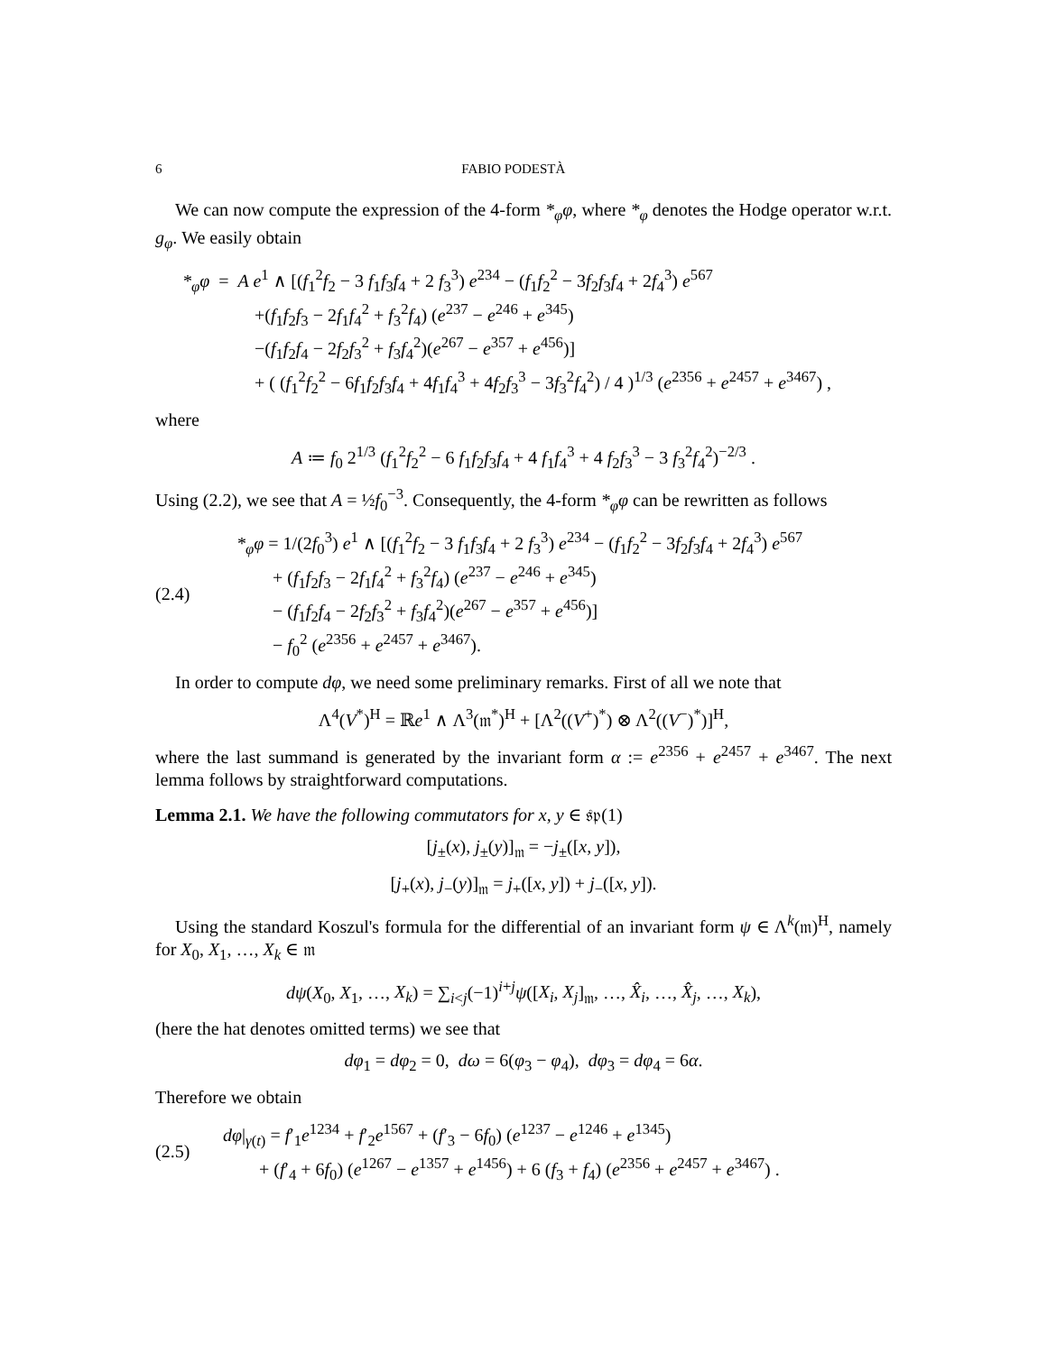6 FABIO PODESTÀ
We can now compute the expression of the 4-form *<sub>φ</sub>φ, where *<sub>φ</sub> denotes the Hodge operator w.r.t. g<sub>φ</sub>. We easily obtain
*<sub>φ</sub>φ = A e<sup>1</sup> ∧ [(f<sub>1</sub><sup>2</sup>f<sub>2</sub> − 3 f<sub>1</sub>f<sub>3</sub>f<sub>4</sub> + 2 f<sub>3</sub><sup>3</sup>) e<sup>234</sup> − (f<sub>1</sub>f<sub>2</sub><sup>2</sup> − 3f<sub>2</sub>f<sub>3</sub>f<sub>4</sub> + 2f<sub>4</sub><sup>3</sup>) e<sup>567</sup>
+(f<sub>1</sub>f<sub>2</sub>f<sub>3</sub> − 2f<sub>1</sub>f<sub>4</sub><sup>2</sup> + f<sub>3</sub><sup>2</sup>f<sub>4</sub>) (e<sup>237</sup> − e<sup>246</sup> + e<sup>345</sup>)
−(f<sub>1</sub>f<sub>2</sub>f<sub>4</sub> − 2f<sub>2</sub>f<sub>3</sub><sup>2</sup> + f<sub>3</sub>f<sub>4</sub><sup>2</sup>)(e<sup>267</sup> − e<sup>357</sup> + e<sup>456</sup>)]
+ ( (f<sub>1</sub><sup>2</sup>f<sub>2</sub><sup>2</sup> − 6f<sub>1</sub>f<sub>2</sub>f<sub>3</sub>f<sub>4</sub> + 4f<sub>1</sub>f<sub>4</sub><sup>3</sup> + 4f<sub>2</sub>f<sub>3</sub><sup>3</sup> − 3f<sub>3</sub><sup>2</sup>f<sub>4</sub><sup>2</sup>) / 4 )<sup>1/3</sup> (e<sup>2356</sup> + e<sup>2457</sup> + e<sup>3467</sup>) ,
where
A ≔ f<sub>0</sub> 2<sup>1/3</sup> (f<sub>1</sub><sup>2</sup>f<sub>2</sub><sup>2</sup> − 6 f<sub>1</sub>f<sub>2</sub>f<sub>3</sub>f<sub>4</sub> + 4 f<sub>1</sub>f<sub>4</sub><sup>3</sup> + 4 f<sub>2</sub>f<sub>3</sub><sup>3</sup> − 3 f<sub>3</sub><sup>2</sup>f<sub>4</sub><sup>2</sup>)<sup>−2/3</sup> .
Using (2.2), we see that A = ½f<sub>0</sub><sup>−3</sup>. Consequently, the 4-form *<sub>φ</sub>φ can be rewritten as follows
(2.4)
*<sub>φ</sub>φ = 1/(2f<sub>0</sub><sup>3</sup>) e<sup>1</sup> ∧ [(f<sub>1</sub><sup>2</sup>f<sub>2</sub> − 3 f<sub>1</sub>f<sub>3</sub>f<sub>4</sub> + 2 f<sub>3</sub><sup>3</sup>) e<sup>234</sup> − (f<sub>1</sub>f<sub>2</sub><sup>2</sup> − 3f<sub>2</sub>f<sub>3</sub>f<sub>4</sub> + 2f<sub>4</sub><sup>3</sup>) e<sup>567</sup>
+ (f<sub>1</sub>f<sub>2</sub>f<sub>3</sub> − 2f<sub>1</sub>f<sub>4</sub><sup>2</sup> + f<sub>3</sub><sup>2</sup>f<sub>4</sub>) (e<sup>237</sup> − e<sup>246</sup> + e<sup>345</sup>)
− (f<sub>1</sub>f<sub>2</sub>f<sub>4</sub> − 2f<sub>2</sub>f<sub>3</sub><sup>2</sup> + f<sub>3</sub>f<sub>4</sub><sup>2</sup>)(e<sup>267</sup> − e<sup>357</sup> + e<sup>456</sup>)]
− f<sub>0</sub><sup>2</sup> (e<sup>2356</sup> + e<sup>2457</sup> + e<sup>3467</sup>).
In order to compute dφ, we need some preliminary remarks. First of all we note that
Λ<sup>4</sup>(V<sup>*</sup>)<sup>H</sup> = ℝe<sup>1</sup> ∧ Λ<sup>3</sup>(𝔪<sup>*</sup>)<sup>H</sup> + [Λ<sup>2</sup>((V<sup>+</sup>)<sup>*</sup>) ⊗ Λ<sup>2</sup>((V<sup>−</sup>)<sup>*</sup>)]<sup>H</sup>,
where the last summand is generated by the invariant form α := e<sup>2356</sup> + e<sup>2457</sup> + e<sup>3467</sup>. The next lemma follows by straightforward computations.
Lemma 2.1. We have the following commutators for x, y ∈ 𝔰𝔭(1)
[j<sub>±</sub>(x), j<sub>±</sub>(y)]<sub>𝔪</sub> = −j<sub>±</sub>([x, y]),
[j<sub>+</sub>(x), j<sub>−</sub>(y)]<sub>𝔪</sub> = j<sub>+</sub>([x, y]) + j<sub>−</sub>([x, y]).
Using the standard Koszul's formula for the differential of an invariant form ψ ∈ Λ<sup>k</sup>(𝔪)<sup>H</sup>, namely for X<sub>0</sub>, X<sub>1</sub>, …, X<sub>k</sub> ∈ 𝔪
dψ(X<sub>0</sub>, X<sub>1</sub>, …, X<sub>k</sub>) = ∑<sub>i<j</sub>(−1)<sup>i+j</sup>ψ([X<sub>i</sub>, X<sub>j</sub>]<sub>𝔪</sub>, …, X̂<sub>i</sub>, …, X̂<sub>j</sub>, …, X<sub>k</sub>),
(here the hat denotes omitted terms) we see that
dφ<sub>1</sub> = dφ<sub>2</sub> = 0, dω = 6(φ<sub>3</sub> − φ<sub>4</sub>), dφ<sub>3</sub> = dφ<sub>4</sub> = 6α.
Therefore we obtain
(2.5)
dφ|<sub>γ(t)</sub> = f′<sub>1</sub>e<sup>1234</sup> + f′<sub>2</sub>e<sup>1567</sup> + (f′<sub>3</sub> − 6f<sub>0</sub>) (e<sup>1237</sup> − e<sup>1246</sup> + e<sup>1345</sup>)
+ (f′<sub>4</sub> + 6f<sub>0</sub>) (e<sup>1267</sup> − e<sup>1357</sup> + e<sup>1456</sup>) + 6 (f<sub>3</sub> + f<sub>4</sub>) (e<sup>2356</sup> + e<sup>2457</sup> + e<sup>3467</sup>) .